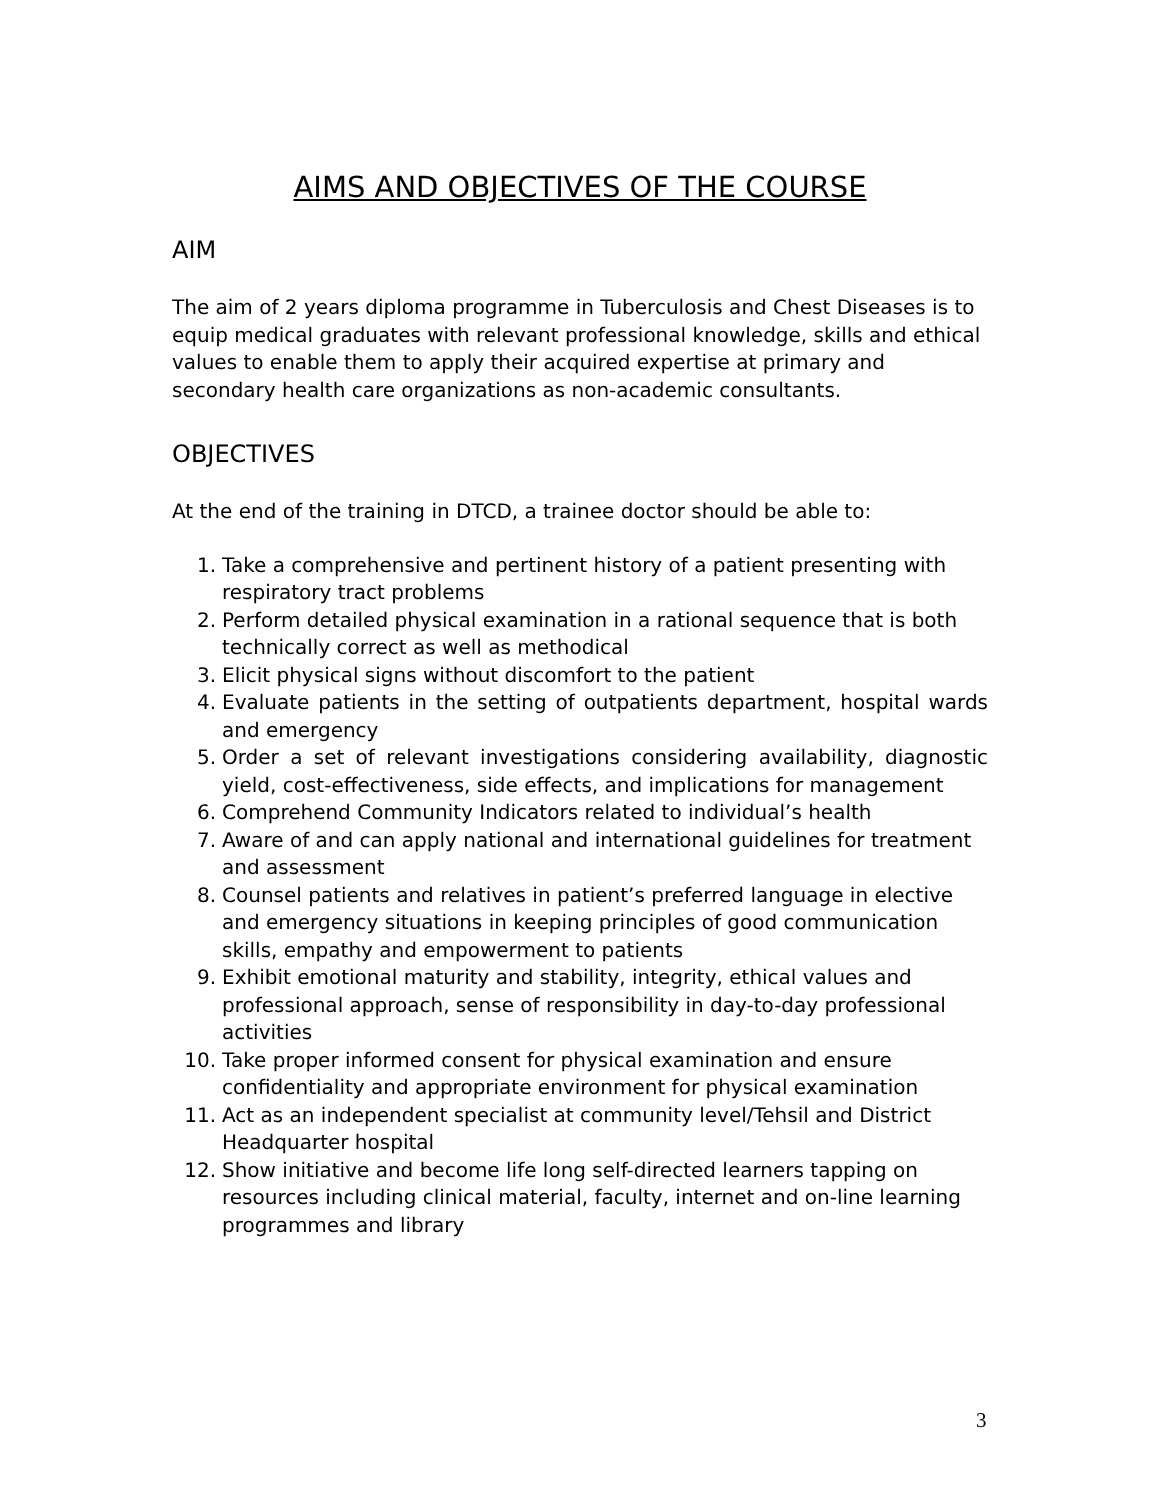AIMS AND OBJECTIVES OF THE COURSE
AIM
The aim of 2 years diploma programme in Tuberculosis and Chest Diseases is to equip medical graduates with relevant professional knowledge, skills and ethical values to enable them to apply their acquired expertise at primary and secondary health care organizations as non-academic consultants.
OBJECTIVES
At the end of the training in DTCD, a trainee doctor should be able to:
1. Take a comprehensive and pertinent history of a patient presenting with respiratory tract problems
2. Perform detailed physical examination in a rational sequence that is both technically correct as well as methodical
3. Elicit physical signs without discomfort to the patient
4. Evaluate patients in the setting of outpatients department, hospital wards and emergency
5. Order a set of relevant investigations considering availability, diagnostic yield, cost-effectiveness, side effects, and implications for management
6. Comprehend Community Indicators related to individual’s health
7. Aware of and can apply national and international guidelines for treatment and assessment
8. Counsel patients and relatives in patient’s preferred language in elective and emergency situations in keeping principles of good communication skills, empathy and empowerment to patients
9. Exhibit emotional maturity and stability, integrity, ethical values and professional approach, sense of responsibility in day-to-day professional activities
10. Take proper informed consent for physical examination and ensure confidentiality and appropriate environment for physical examination
11. Act as an independent specialist at community level/Tehsil and District Headquarter hospital
12. Show initiative and become life long self-directed learners tapping on resources including clinical material, faculty, internet and on-line learning programmes and library
3